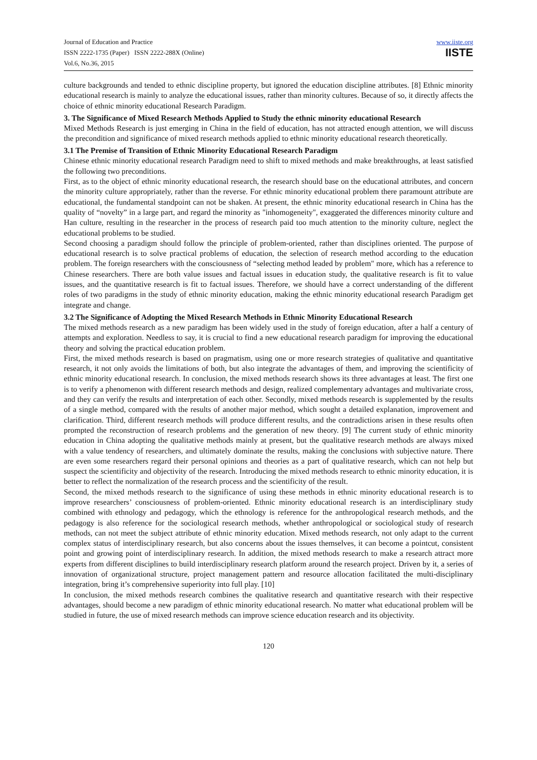Journal of Education and Practice
ISSN 2222-1735 (Paper) ISSN 2222-288X (Online)
Vol.6, No.36, 2015
www.iiste.org
IISTE
culture backgrounds and tended to ethnic discipline property, but ignored the education discipline attributes. [8] Ethnic minority educational research is mainly to analyze the educational issues, rather than minority cultures. Because of so, it directly affects the choice of ethnic minority educational Research Paradigm.
3. The Significance of Mixed Research Methods Applied to Study the ethnic minority educational Research
Mixed Methods Research is just emerging in China in the field of education, has not attracted enough attention, we will discuss the precondition and significance of mixed research methods applied to ethnic minority educational research theoretically.
3.1 The Premise of Transition of Ethnic Minority Educational Research Paradigm
Chinese ethnic minority educational research Paradigm need to shift to mixed methods and make breakthroughs, at least satisfied the following two preconditions.
First, as to the object of ethnic minority educational research, the research should base on the educational attributes, and concern the minority culture appropriately, rather than the reverse. For ethnic minority educational problem there paramount attribute are educational, the fundamental standpoint can not be shaken. At present, the ethnic minority educational research in China has the quality of “novelty” in a large part, and regard the minority as "inhomogeneity", exaggerated the differences minority culture and Han culture, resulting in the researcher in the process of research paid too much attention to the minority culture, neglect the educational problems to be studied.
Second choosing a paradigm should follow the principle of problem-oriented, rather than disciplines oriented. The purpose of educational research is to solve practical problems of education, the selection of research method according to the education problem. The foreign researchers with the consciousness of “selecting method leaded by problem" more, which has a reference to Chinese researchers. There are both value issues and factual issues in education study, the qualitative research is fit to value issues, and the quantitative research is fit to factual issues. Therefore, we should have a correct understanding of the different roles of two paradigms in the study of ethnic minority education, making the ethnic minority educational research Paradigm get integrate and change.
3.2 The Significance of Adopting the Mixed Research Methods in Ethnic Minority Educational Research
The mixed methods research as a new paradigm has been widely used in the study of foreign education, after a half a century of attempts and exploration. Needless to say, it is crucial to find a new educational research paradigm for improving the educational theory and solving the practical education problem.
First, the mixed methods research is based on pragmatism, using one or more research strategies of qualitative and quantitative research, it not only avoids the limitations of both, but also integrate the advantages of them, and improving the scientificity of ethnic minority educational research. In conclusion, the mixed methods research shows its three advantages at least. The first one is to verify a phenomenon with different research methods and design, realized complementary advantages and multivariate cross, and they can verify the results and interpretation of each other. Secondly, mixed methods research is supplemented by the results of a single method, compared with the results of another major method, which sought a detailed explanation, improvement and clarification. Third, different research methods will produce different results, and the contradictions arisen in these results often prompted the reconstruction of research problems and the generation of new theory. [9] The current study of ethnic minority education in China adopting the qualitative methods mainly at present, but the qualitative research methods are always mixed with a value tendency of researchers, and ultimately dominate the results, making the conclusions with subjective nature. There are even some researchers regard their personal opinions and theories as a part of qualitative research, which can not help but suspect the scientificity and objectivity of the research. Introducing the mixed methods research to ethnic minority education, it is better to reflect the normalization of the research process and the scientificity of the result.
Second, the mixed methods research to the significance of using these methods in ethnic minority educational research is to improve researchers’ consciousness of problem-oriented. Ethnic minority educational research is an interdisciplinary study combined with ethnology and pedagogy, which the ethnology is reference for the anthropological research methods, and the pedagogy is also reference for the sociological research methods, whether anthropological or sociological study of research methods, can not meet the subject attribute of ethnic minority education. Mixed methods research, not only adapt to the current complex status of interdisciplinary research, but also concerns about the issues themselves, it can become a pointcut, consistent point and growing point of interdisciplinary research. In addition, the mixed methods research to make a research attract more experts from different disciplines to build interdisciplinary research platform around the research project. Driven by it, a series of innovation of organizational structure, project management pattern and resource allocation facilitated the multi-disciplinary integration, bring it’s comprehensive superiority into full play. [10]
In conclusion, the mixed methods research combines the qualitative research and quantitative research with their respective advantages, should become a new paradigm of ethnic minority educational research. No matter what educational problem will be studied in future, the use of mixed research methods can improve science education research and its objectivity.
120